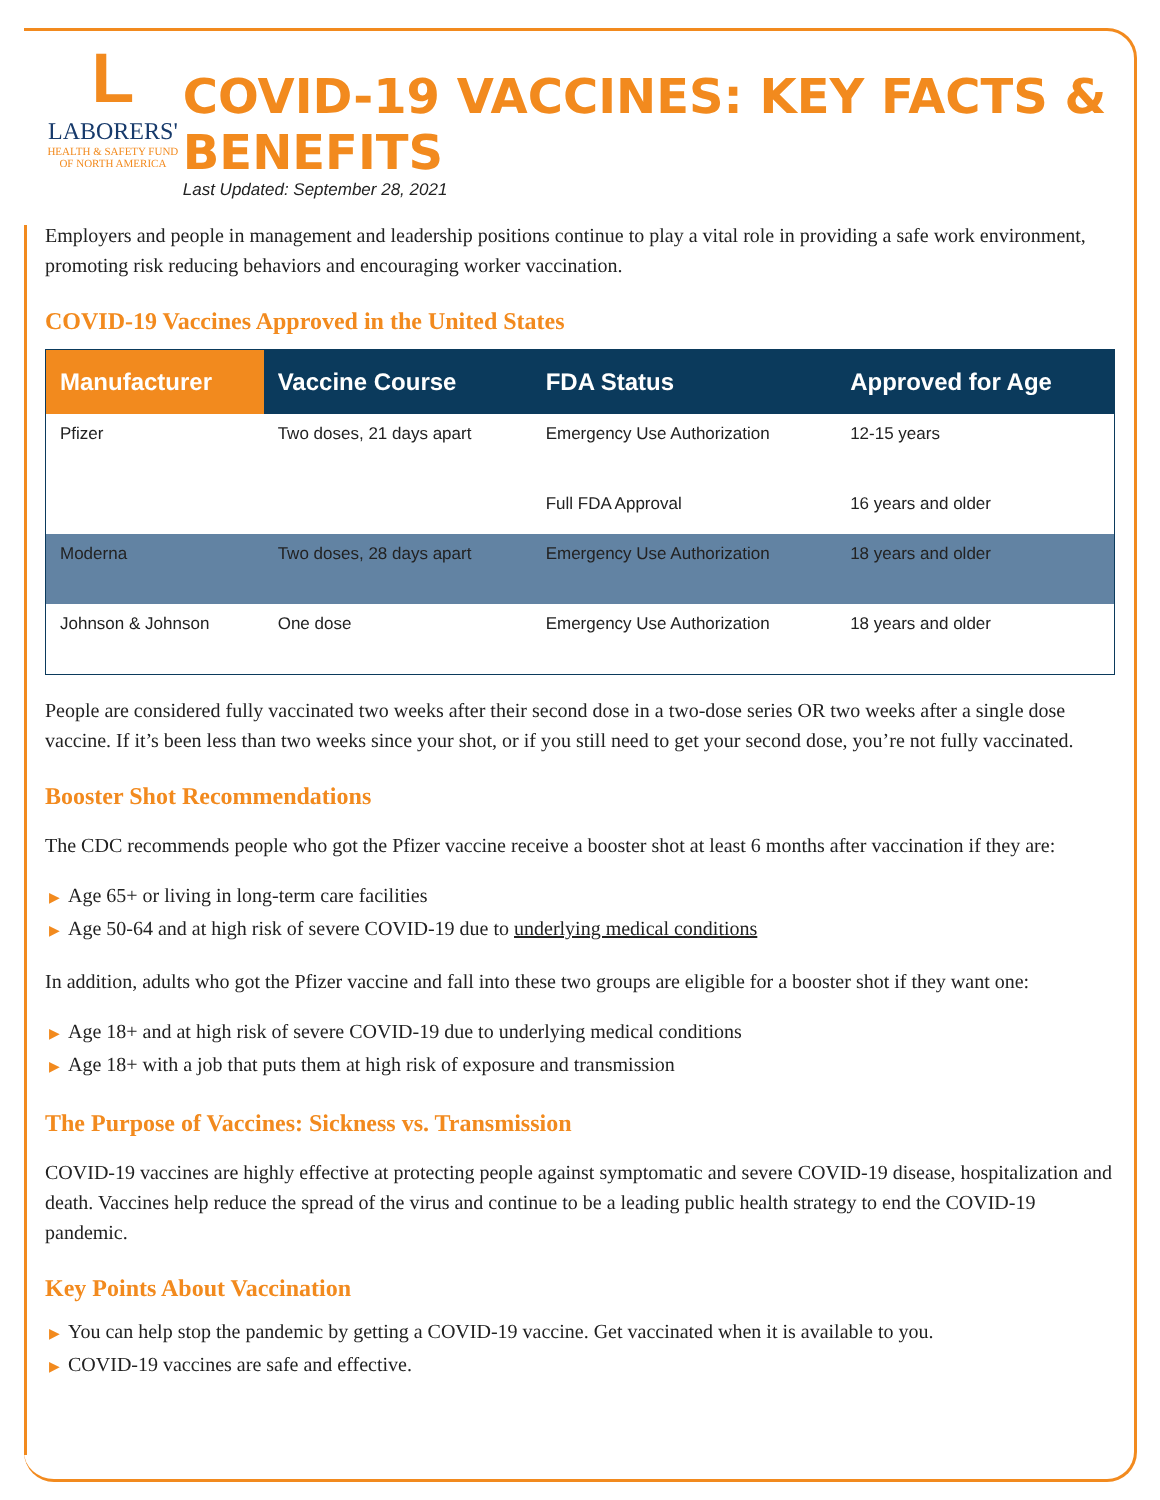L
LABORERS'
HEALTH & SAFETY FUND
OF NORTH AMERICA
COVID-19 VACCINES: KEY FACTS & BENEFITS
Last Updated: September 28, 2021
Employers and people in management and leadership positions continue to play a vital role in providing a safe work environment, promoting risk reducing behaviors and encouraging worker vaccination.
COVID-19 Vaccines Approved in the United States
| Manufacturer | Vaccine Course | FDA Status | Approved for Age |
| --- | --- | --- | --- |
| Pfizer | Two doses, 21 days apart | Emergency Use Authorization | 12-15 years |
| | | Full FDA Approval | 16 years and older |
| Moderna | Two doses, 28 days apart | Emergency Use Authorization | 18 years and older |
| Johnson & Johnson | One dose | Emergency Use Authorization | 18 years and older |
People are considered fully vaccinated two weeks after their second dose in a two-dose series OR two weeks after a single dose vaccine. If it’s been less than two weeks since your shot, or if you still need to get your second dose, you’re not fully vaccinated.
Booster Shot Recommendations
The CDC recommends people who got the Pfizer vaccine receive a booster shot at least 6 months after vaccination if they are:
▶ Age 65+ or living in long-term care facilities
▶ Age 50-64 and at high risk of severe COVID-19 due to underlying medical conditions
In addition, adults who got the Pfizer vaccine and fall into these two groups are eligible for a booster shot if they want one:
▶ Age 18+ and at high risk of severe COVID-19 due to underlying medical conditions
▶ Age 18+ with a job that puts them at high risk of exposure and transmission
The Purpose of Vaccines: Sickness vs. Transmission
COVID-19 vaccines are highly effective at protecting people against symptomatic and severe COVID-19 disease, hospitalization and death. Vaccines help reduce the spread of the virus and continue to be a leading public health strategy to end the COVID-19 pandemic.
Key Points About Vaccination
▶ You can help stop the pandemic by getting a COVID-19 vaccine. Get vaccinated when it is available to you.
▶ COVID-19 vaccines are safe and effective.